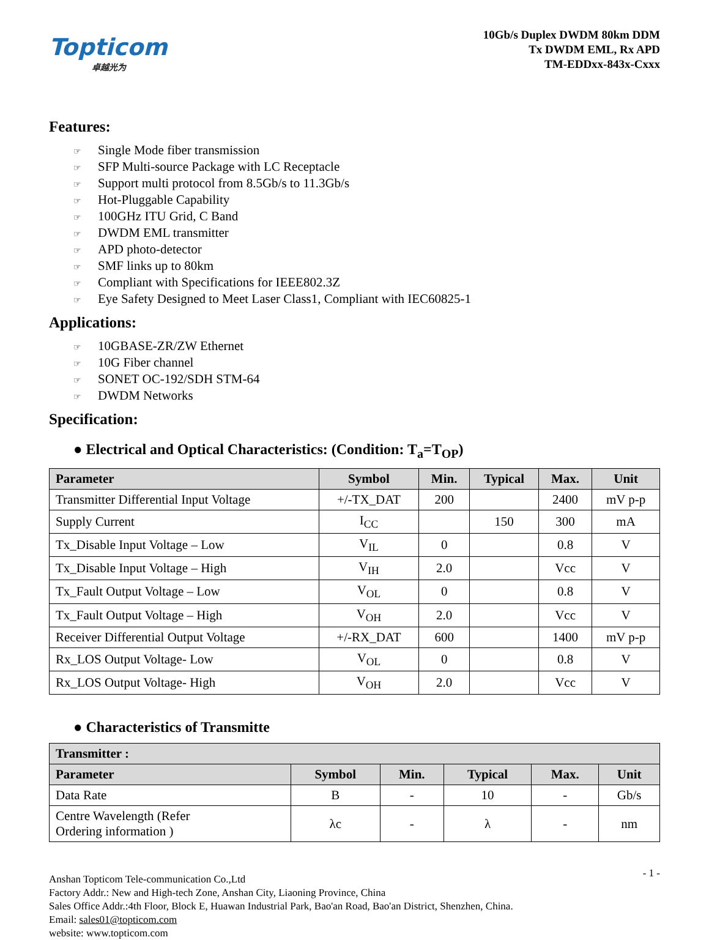Topticom
卓越光为
10Gb/s Duplex DWDM 80km DDM
Tx DWDM EML, Rx APD
TM-EDDxx-843x-Cxxx
Features:
☞ Single Mode fiber transmission
☞ SFP Multi-source Package with LC Receptacle
☞ Support multi protocol from 8.5Gb/s to 11.3Gb/s
☞ Hot-Pluggable Capability
☞ 100GHz ITU Grid, C Band
☞ DWDM EML transmitter
☞ APD photo-detector
☞ SMF links up to 80km
☞ Compliant with Specifications for IEEE802.3Z
☞ Eye Safety Designed to Meet Laser Class1, Compliant with IEC60825-1
Applications:
☞ 10GBASE-ZR/ZW Ethernet
☞ 10G Fiber channel
☞ SONET OC-192/SDH STM-64
☞ DWDM Networks
Specification:
● Electrical and Optical Characteristics: (Condition: T<sub>a</sub>=T<sub>OP</sub>)
| Parameter | Symbol | Min. | Typical | Max. | Unit |
| --- | --- | --- | --- | --- | --- |
| Transmitter Differential Input Voltage | +/-TX_DAT | 200 | | 2400 | mV p-p |
| Supply Current | I<sub>CC</sub> | | 150 | 300 | mA |
| Tx_Disable Input Voltage – Low | V<sub>IL</sub> | 0 | | 0.8 | V |
| Tx_Disable Input Voltage – High | V<sub>IH</sub> | 2.0 | | Vcc | V |
| Tx_Fault Output Voltage – Low | V<sub>OL</sub> | 0 | | 0.8 | V |
| Tx_Fault Output Voltage – High | V<sub>OH</sub> | 2.0 | | Vcc | V |
| Receiver Differential Output Voltage | +/-RX_DAT | 600 | | 1400 | mV p-p |
| Rx_LOS Output Voltage- Low | V<sub>OL</sub> | 0 | | 0.8 | V |
| Rx_LOS Output Voltage- High | V<sub>OH</sub> | 2.0 | | Vcc | V |
● Characteristics of Transmitte
| Transmitter : | | | | | |
| --- | --- | --- | --- | --- | --- |
| Parameter | Symbol | Min. | Typical | Max. | Unit |
| Data Rate | B | - | 10 | - | Gb/s |
| Centre Wavelength (Refer Ordering information ) | λc | - | λ | - | nm |
- 1 - Anshan Topticom Tele-communication Co.,Ltd
Factory Addr.: New and High-tech Zone, Anshan City, Liaoning Province, China
Sales Office Addr.:4th Floor, Block E, Huawan Industrial Park, Bao'an Road, Bao'an District, Shenzhen, China.
Email: sales01@topticom.com
website: www.topticom.com